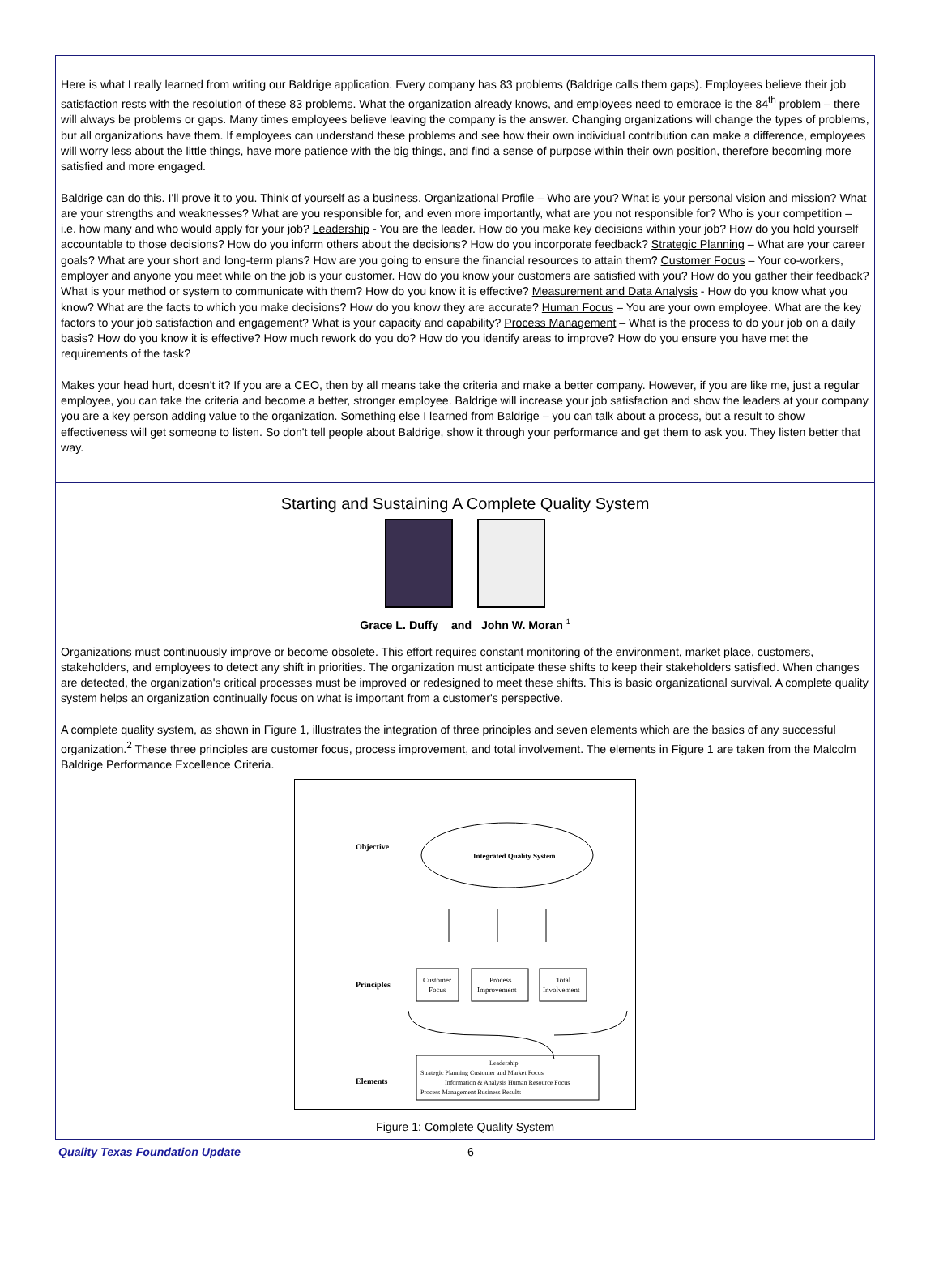Here is what I really learned from writing our Baldrige application. Every company has 83 problems (Baldrige calls them gaps). Employees believe their job satisfaction rests with the resolution of these 83 problems. What the organization already knows, and employees need to embrace is the 84<sup>th</sup> problem – there will always be problems or gaps. Many times employees believe leaving the company is the answer. Changing organizations will change the types of problems, but all organizations have them. If employees can understand these problems and see how their own individual contribution can make a difference, employees will worry less about the little things, have more patience with the big things, and find a sense of purpose within their own position, therefore becoming more satisfied and more engaged.
Baldrige can do this. I'll prove it to you. Think of yourself as a business. Organizational Profile – Who are you? What is your personal vision and mission? What are your strengths and weaknesses? What are you responsible for, and even more importantly, what are you not responsible for? Who is your competition – i.e. how many and who would apply for your job? Leadership - You are the leader. How do you make key decisions within your job? How do you hold yourself accountable to those decisions? How do you inform others about the decisions? How do you incorporate feedback? Strategic Planning – What are your career goals? What are your short and long-term plans? How are you going to ensure the financial resources to attain them? Customer Focus – Your co-workers, employer and anyone you meet while on the job is your customer. How do you know your customers are satisfied with you? How do you gather their feedback? What is your method or system to communicate with them? How do you know it is effective? Measurement and Data Analysis - How do you know what you know? What are the facts to which you make decisions? How do you know they are accurate? Human Focus – You are your own employee. What are the key factors to your job satisfaction and engagement? What is your capacity and capability? Process Management – What is the process to do your job on a daily basis? How do you know it is effective? How much rework do you do? How do you identify areas to improve? How do you ensure you have met the requirements of the task?
Makes your head hurt, doesn't it? If you are a CEO, then by all means take the criteria and make a better company. However, if you are like me, just a regular employee, you can take the criteria and become a better, stronger employee. Baldrige will increase your job satisfaction and show the leaders at your company you are a key person adding value to the organization. Something else I learned from Baldrige – you can talk about a process, but a result to show effectiveness will get someone to listen. So don't tell people about Baldrige, show it through your performance and get them to ask you. They listen better that way.
Starting and Sustaining A Complete Quality System
Grace L. Duffy and John W. Moran <sup>1</sup>
Organizations must continuously improve or become obsolete. This effort requires constant monitoring of the environment, market place, customers, stakeholders, and employees to detect any shift in priorities. The organization must anticipate these shifts to keep their stakeholders satisfied. When changes are detected, the organization's critical processes must be improved or redesigned to meet these shifts. This is basic organizational survival. A complete quality system helps an organization continually focus on what is important from a customer's perspective.
A complete quality system, as shown in Figure 1, illustrates the integration of three principles and seven elements which are the basics of any successful organization.<sup>2</sup> These three principles are customer focus, process improvement, and total involvement. The elements in Figure 1 are taken from the Malcolm Baldrige Performance Excellence Criteria.
Objective
Integrated Quality System
Principles
Customer
Focus
Process
Improvement
Total
Involvement
Elements
Leadership
Strategic Planning Customer and Market Focus
Information & Analysis Human Resource Focus
Process Management Business Results
Figure 1: Complete Quality System
Quality Texas Foundation Update 6